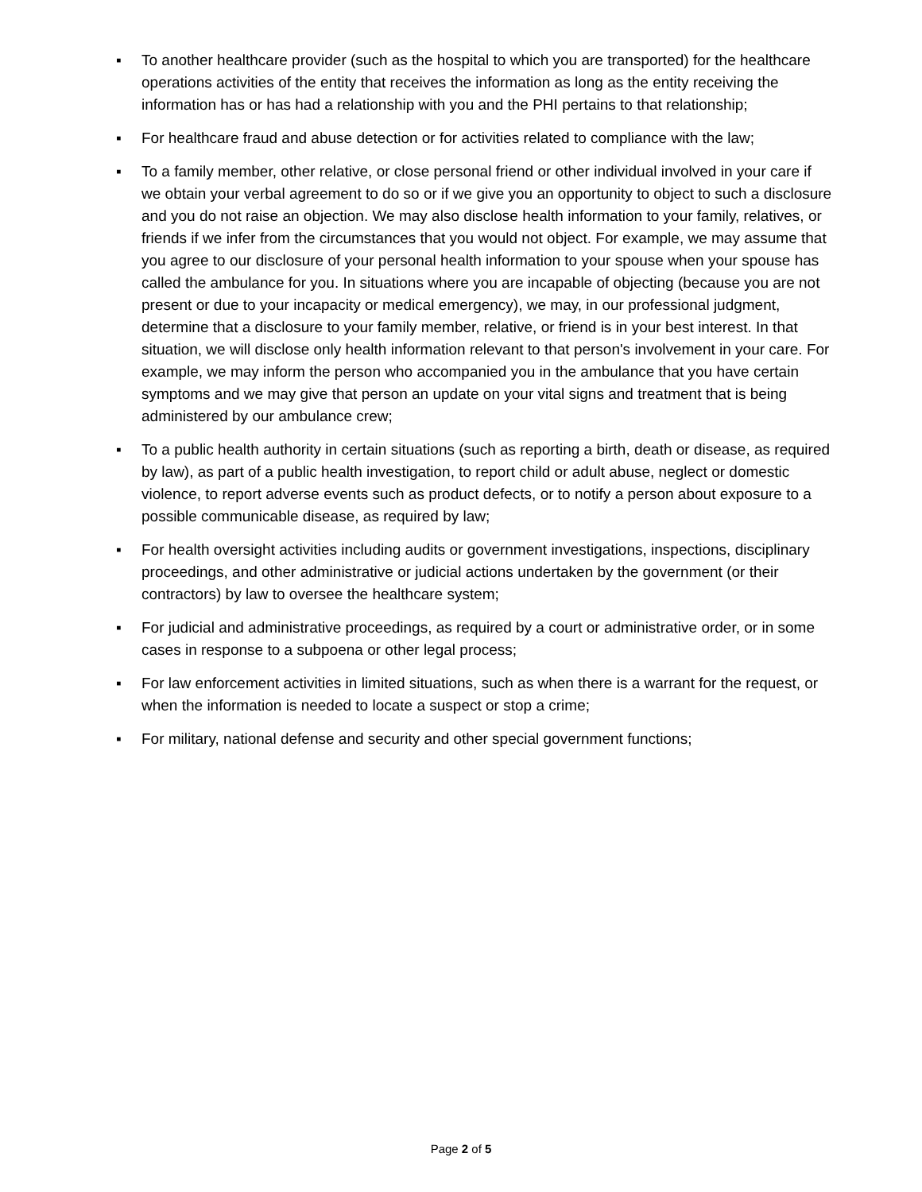▪ To another healthcare provider (such as the hospital to which you are transported) for the healthcare operations activities of the entity that receives the information as long as the entity receiving the information has or has had a relationship with you and the PHI pertains to that relationship;
▪ For healthcare fraud and abuse detection or for activities related to compliance with the law;
▪ To a family member, other relative, or close personal friend or other individual involved in your care if we obtain your verbal agreement to do so or if we give you an opportunity to object to such a disclosure and you do not raise an objection. We may also disclose health information to your family, relatives, or friends if we infer from the circumstances that you would not object. For example, we may assume that you agree to our disclosure of your personal health information to your spouse when your spouse has called the ambulance for you. In situations where you are incapable of objecting (because you are not present or due to your incapacity or medical emergency), we may, in our professional judgment, determine that a disclosure to your family member, relative, or friend is in your best interest. In that situation, we will disclose only health information relevant to that person's involvement in your care. For example, we may inform the person who accompanied you in the ambulance that you have certain symptoms and we may give that person an update on your vital signs and treatment that is being administered by our ambulance crew;
▪ To a public health authority in certain situations (such as reporting a birth, death or disease, as required by law), as part of a public health investigation, to report child or adult abuse, neglect or domestic violence, to report adverse events such as product defects, or to notify a person about exposure to a possible communicable disease, as required by law;
▪ For health oversight activities including audits or government investigations, inspections, disciplinary proceedings, and other administrative or judicial actions undertaken by the government (or their contractors) by law to oversee the healthcare system;
▪ For judicial and administrative proceedings, as required by a court or administrative order, or in some cases in response to a subpoena or other legal process;
▪ For law enforcement activities in limited situations, such as when there is a warrant for the request, or when the information is needed to locate a suspect or stop a crime;
▪ For military, national defense and security and other special government functions;
Page 2 of 5